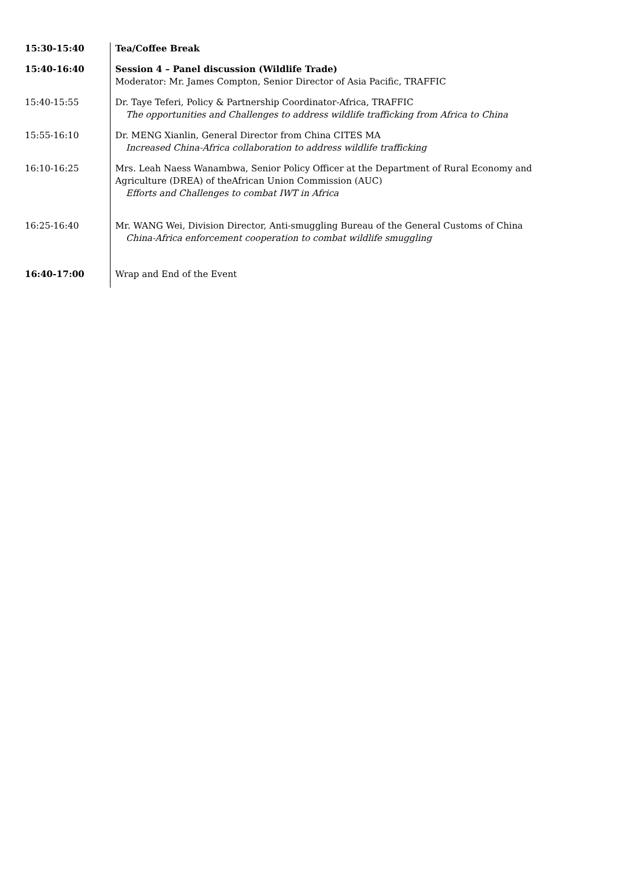| 15:30-15:40 | Tea/Coffee Break |
| 15:40-16:40 | Session 4 – Panel discussion (Wildlife Trade) Moderator: Mr. James Compton, Senior Director of Asia Pacific, TRAFFIC |
| 15:40-15:55 | Dr. Taye Teferi, Policy & Partnership Coordinator-Africa, TRAFFIC The opportunities and Challenges to address wildlife trafficking from Africa to China |
| 15:55-16:10 | Dr. MENG Xianlin, General Director from China CITES MA Increased China-Africa collaboration to address wildlife trafficking |
| 16:10-16:25 | Mrs. Leah Naess Wanambwa, Senior Policy Officer at the Department of Rural Economy and Agriculture (DREA) of theAfrican Union Commission (AUC) Efforts and Challenges to combat IWT in Africa |
| 16:25-16:40 | Mr. WANG Wei, Division Director, Anti-smuggling Bureau of the General Customs of China China-Africa enforcement cooperation to combat wildlife smuggling |
| 16:40-17:00 | Wrap and End of the Event |